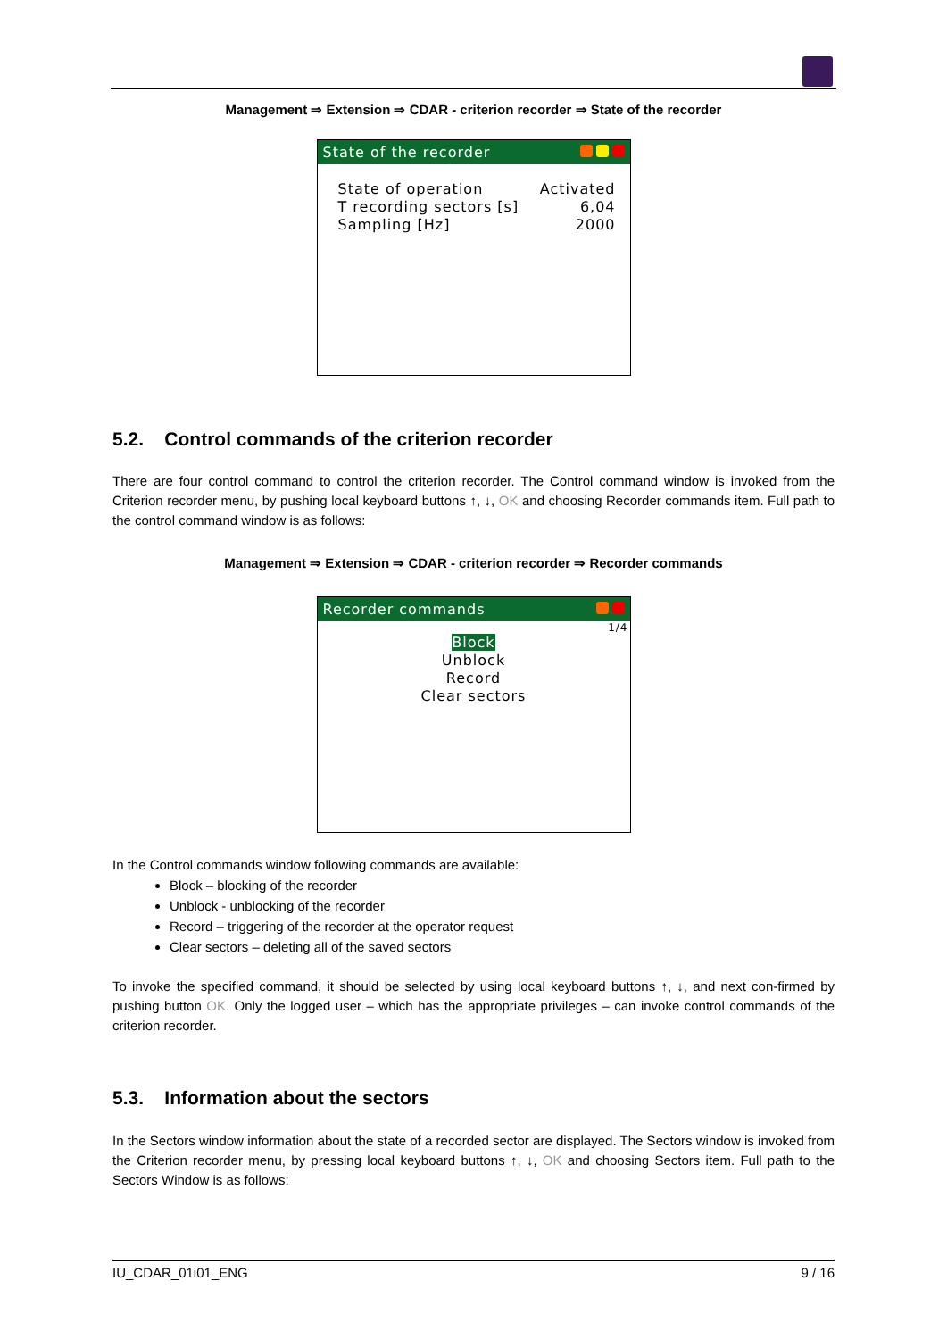Management ⇒ Extension ⇒ CDAR - criterion recorder ⇒ State of the recorder
State of the recorder
State of operation Activated
T recording sectors [s] 6,04
Sampling [Hz] 2000
5.2. Control commands of the criterion recorder
There are four control command to control the criterion recorder. The Control command window is invoked from the Criterion recorder menu, by pushing local keyboard buttons ↑, ↓, OK and choosing Recorder commands item. Full path to the control command window is as follows:
Management ⇒ Extension ⇒ CDAR - criterion recorder ⇒ Recorder commands
Recorder commands
1/4
Block
Unblock
Record
Clear sectors
In the Control commands window following commands are available:
Block – blocking of the recorder
Unblock - unblocking of the recorder
Record – triggering of the recorder at the operator request
Clear sectors – deleting all of the saved sectors
To invoke the specified command, it should be selected by using local keyboard buttons ↑, ↓, and next con-firmed by pushing button OK. Only the logged user – which has the appropriate privileges – can invoke control commands of the criterion recorder.
5.3. Information about the sectors
In the Sectors window information about the state of a recorded sector are displayed. The Sectors window is invoked from the Criterion recorder menu, by pressing local keyboard buttons ↑, ↓, OK and choosing Sectors item. Full path to the Sectors Window is as follows:
IU_CDAR_01i01_ENG 9 / 16